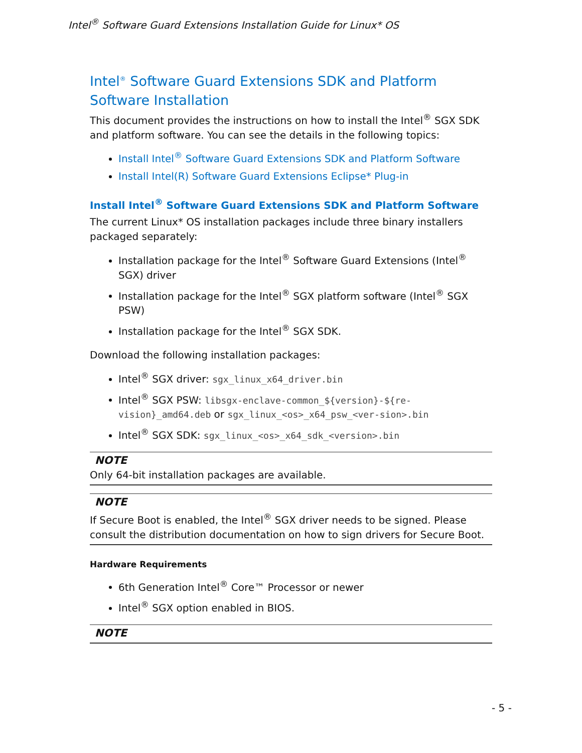Intel<sup>®</sup> Software Guard Extensions Installation Guide for Linux* OS
Intel<sup>®</sup> Software Guard Extensions SDK and Platform Software Installation
This document provides the instructions on how to install the Intel<sup>®</sup> SGX SDK and platform software. You can see the details in the following topics:
Install Intel<sup>®</sup> Software Guard Extensions SDK and Platform Software
Install Intel(R) Software Guard Extensions Eclipse* Plug-in
Install Intel<sup>®</sup> Software Guard Extensions SDK and Platform Software
The current Linux* OS installation packages include three binary installers packaged separately:
Installation package for the Intel<sup>®</sup> Software Guard Extensions (Intel<sup>®</sup> SGX) driver
Installation package for the Intel<sup>®</sup> SGX platform software (Intel<sup>®</sup> SGX PSW)
Installation package for the Intel<sup>®</sup> SGX SDK.
Download the following installation packages:
Intel<sup>®</sup> SGX driver: sgx_linux_x64_driver.bin
Intel<sup>®</sup> SGX PSW: libsgx-enclave-common_${version}-${re-vision}_amd64.deb or sgx_linux_<os>_x64_psw_<ver-sion>.bin
Intel<sup>®</sup> SGX SDK: sgx_linux_<os>_x64_sdk_<version>.bin
NOTE
Only 64-bit installation packages are available.
NOTE
If Secure Boot is enabled, the Intel<sup>®</sup> SGX driver needs to be signed. Please consult the distribution documentation on how to sign drivers for Secure Boot.
Hardware Requirements
6th Generation Intel<sup>®</sup> Core™ Processor or newer
Intel<sup>®</sup> SGX option enabled in BIOS.
NOTE
- 5 -